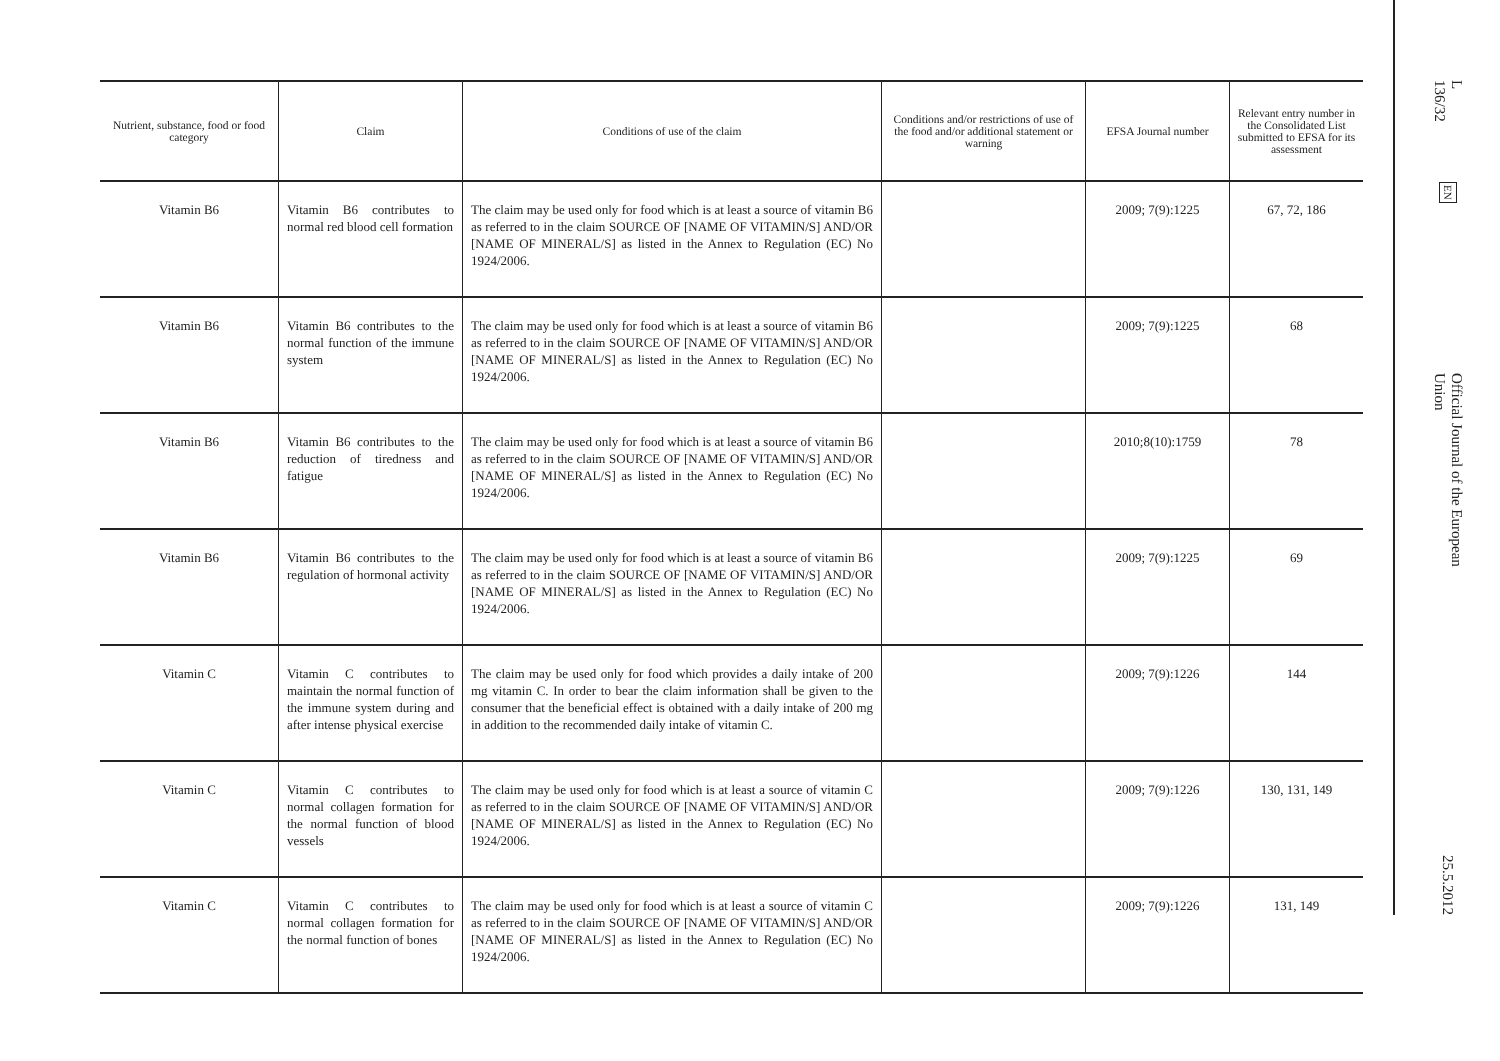| Nutrient, substance, food or food category | Claim | Conditions of use of the claim | Conditions and/or restrictions of use of the food and/or additional statement or warning | EFSA Journal number | Relevant entry number in the Consolidated List submitted to EFSA for its assessment |
| --- | --- | --- | --- | --- | --- |
| Vitamin B6 | Vitamin B6 contributes to normal red blood cell formation | The claim may be used only for food which is at least a source of vitamin B6 as referred to in the claim SOURCE OF [NAME OF VITAMIN/S] AND/OR [NAME OF MINERAL/S] as listed in the Annex to Regulation (EC) No 1924/2006. | | 2009; 7(9):1225 | 67, 72, 186 |
| Vitamin B6 | Vitamin B6 contributes to the normal function of the immune system | The claim may be used only for food which is at least a source of vitamin B6 as referred to in the claim SOURCE OF [NAME OF VITAMIN/S] AND/OR [NAME OF MINERAL/S] as listed in the Annex to Regulation (EC) No 1924/2006. | | 2009; 7(9):1225 | 68 |
| Vitamin B6 | Vitamin B6 contributes to the reduction of tiredness and fatigue | The claim may be used only for food which is at least a source of vitamin B6 as referred to in the claim SOURCE OF [NAME OF VITAMIN/S] AND/OR [NAME OF MINERAL/S] as listed in the Annex to Regulation (EC) No 1924/2006. | | 2010;8(10):1759 | 78 |
| Vitamin B6 | Vitamin B6 contributes to the regulation of hormonal activity | The claim may be used only for food which is at least a source of vitamin B6 as referred to in the claim SOURCE OF [NAME OF VITAMIN/S] AND/OR [NAME OF MINERAL/S] as listed in the Annex to Regulation (EC) No 1924/2006. | | 2009; 7(9):1225 | 69 |
| Vitamin C | Vitamin C contributes to maintain the normal function of the immune system during and after intense physical exercise | The claim may be used only for food which provides a daily intake of 200 mg vitamin C. In order to bear the claim information shall be given to the consumer that the beneficial effect is obtained with a daily intake of 200 mg in addition to the recommended daily intake of vitamin C. | | 2009; 7(9):1226 | 144 |
| Vitamin C | Vitamin C contributes to normal collagen formation for the normal function of blood vessels | The claim may be used only for food which is at least a source of vitamin C as referred to in the claim SOURCE OF [NAME OF VITAMIN/S] AND/OR [NAME OF MINERAL/S] as listed in the Annex to Regulation (EC) No 1924/2006. | | 2009; 7(9):1226 | 130, 131, 149 |
| Vitamin C | Vitamin C contributes to normal collagen formation for the normal function of bones | The claim may be used only for food which is at least a source of vitamin C as referred to in the claim SOURCE OF [NAME OF VITAMIN/S] AND/OR [NAME OF MINERAL/S] as listed in the Annex to Regulation (EC) No 1924/2006. | | 2009; 7(9):1226 | 131, 149 |
L 136/32
EN
Official Journal of the European Union
25.5.2012